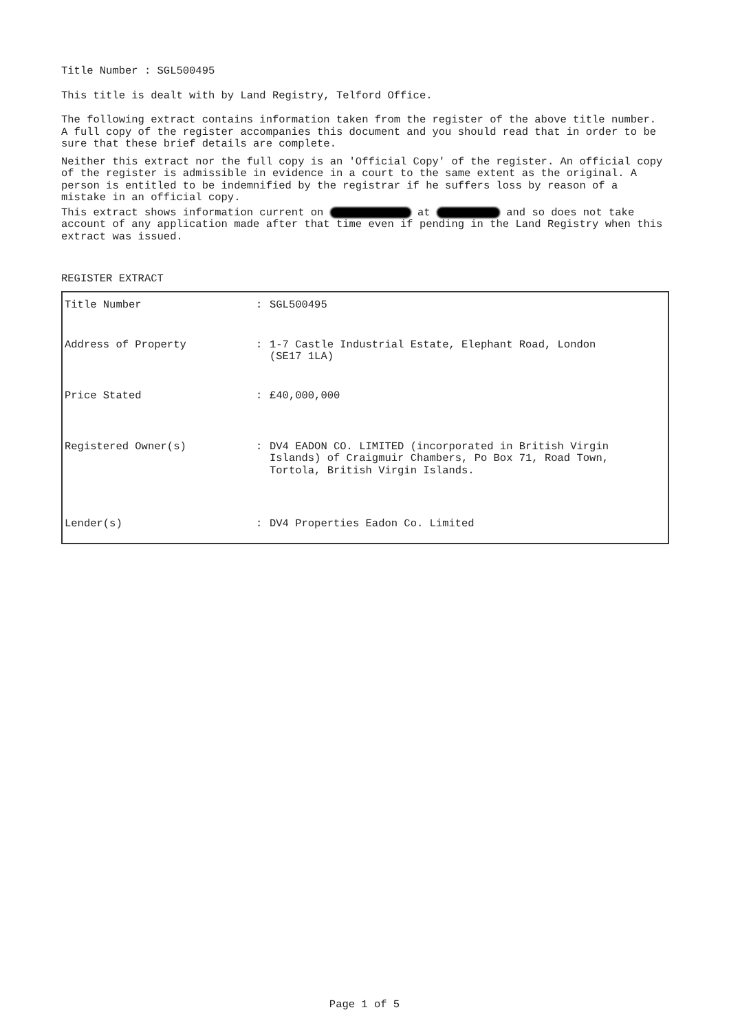Title Number : SGL500495
This title is dealt with by Land Registry, Telford Office.
The following extract contains information taken from the register of the above title number. A full copy of the register accompanies this document and you should read that in order to be sure that these brief details are complete.
Neither this extract nor the full copy is an 'Official Copy' of the register. An official copy of the register is admissible in evidence in a court to the same extent as the original. A person is entitled to be indemnified by the registrar if he suffers loss by reason of a mistake in an official copy.
This extract shows information current on at and so does not take account of any application made after that time even if pending in the Land Registry when this extract was issued.
REGISTER EXTRACT
| Title Number | : | SGL500495 |
| Address of Property | : | 1-7 Castle Industrial Estate, Elephant Road, London (SE17 1LA) |
| Price Stated | : | £40,000,000 |
| Registered Owner(s) | : | DV4 EADON CO. LIMITED (incorporated in British Virgin Islands) of Craigmuir Chambers, Po Box 71, Road Town, Tortola, British Virgin Islands. |
| Lender(s) | : | DV4 Properties Eadon Co. Limited |
Page 1 of 5